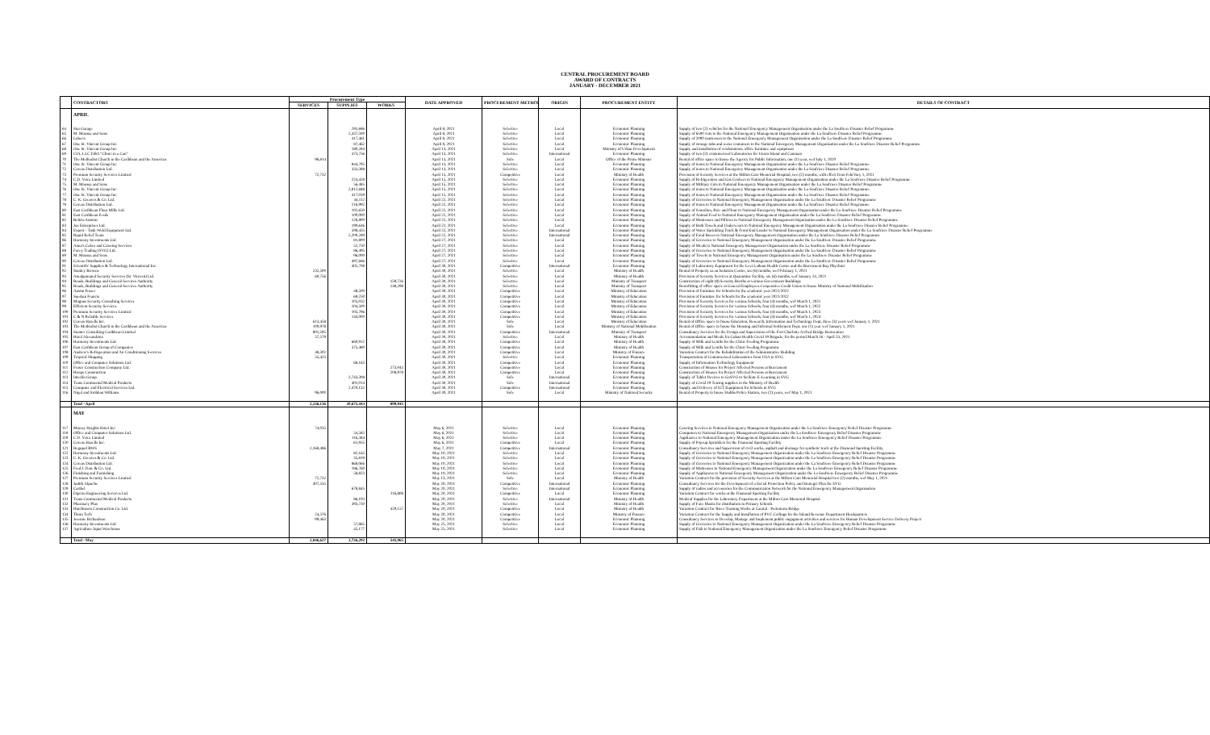CENTRAL PROCUREMENT BOARD
AWARD OF CONTRACTS
JANUARY - DECEMBER 2021
| | CONTRACTORS | Procurement Type | | | DATE APPROVED | PROCUREMENT METHOD | ORIGIN | PROCUREMENT ENTITY | DETAILS OF CONTRACT |
| --- | --- | --- | --- | --- | --- | --- | --- | --- | --- |
| | | SERVICES | SUPPLIES | WORKS | | | | | |
| | APRIL | | | | | | | | |
| 64 | Star Garage | | 291,686 | | April 8, 2021 | Selective | Local | Economic Planning | Supply of two (2) vehicles for the National Emergency Management Organisation under the La Soufriere Disaster Relief Programme |
| 65 | M. Moussa and Sons | | 2,437,500 | | April 8, 2021 | Selective | Local | Economic Planning | Supply of 6500 cots to the National Emergency Management Organisation under the La Soufriere Disaster Relief Programme |
| 66 | Lubeco | | 417,461 | | April 8, 2021 | Selective | Local | Economic Planning | Supply of 2000 mattresses to the National Emergency Management Organisation under the La Soufriere Disaster Relief Programme |
| 67 | One St. Vincent Group Inc. | | 87,462 | | April 8, 2021 | Selective | Local | Economic Planning | Supply of storage tubs and water containers to the National Emergency Management Organisation under the La Soufriere Disaster Relief Programme |
| 68 | One St. Vincent Group Inc. | | 180,284 | | April 13, 2021 | Selective | Local | Ministry of Urban Development | Supply and installation of workstations, office furniture and equipment |
| 69 | CIA, LLC DBA "Clinic in a Can" | | 473,756 | | April 13, 2021 | Selective | International | Economic Planning | Supply of two (2) containerized Laboratories for Union Island and Canouan |
| 70 | The Methodist Church in the Caribbean and the Americas | 96,814 | | | April 13, 2021 | Sole | Local | Office of the Prime Minister | Rental of office space to house the Agency for Public Information, one (1) year, wef July 1, 2020 |
| 71 | One St. Vincent Group Inc. | | 844,795 | | April 13, 2021 | Selective | Local | Economic Planning | Supply of items to National Emergency Management Organisation under the La Soufriere Disaster Relief Programme |
| 72 | Coreas Distribution Ltd. | | 333,388 | | April 13, 2021 | Selective | Local | Economic Planning | Supply of items to National Emergency Management Organisation under the La Soufriere Disaster Relief Programme |
| 73 | Premium Security Services Limited | 72,732 | | | April 15, 2021 | Competitive | Local | Ministry of Health | Provision of Security Services at the Milton Cato Memorial Hospital, two (2) months, with effect from FebrVary 1, 2021 |
| 74 | C.D. Veira Limited | | 224,428 | | April 15, 2021 | Selective | Local | Economic Planning | Supply of Refrigerators and Gas Cookers to National Emergency Management Organisation under the La Soufriere Disaster Relief Programme |
| 75 | M. Moussa and Sons | | 56,485 | | April 15, 2021 | Selective | Local | Economic Planning | Supply of Military Cots to National Emergency Management Organisation under the La Soufriere Disaster Relief Programme |
| 76 | One St. Vincent Group Inc. | | 2,812,688 | | April 15, 2021 | Selective | Local | Economic Planning | Supply of items to National Emergency Management Organisation under the La Soufriere Disaster Relief Programme |
| 77 | One St. Vincent Group Inc. | | 417,059 | | April 15, 2021 | Selective | Local | Economic Planning | Supply of items to National Emergency Management Organisation under the La Soufriere Disaster Relief Programme |
| 78 | C. K. Greaves & Co. Ltd. | | 44,112 | | April 22, 2021 | Selective | Local | Economic Planning | Supply of Groceries to National Emergency Management Organisation under the La Soufriere Disaster Relief Programme |
| 79 | Coreas Distribution Ltd. | | 216,992 | | April 22, 2021 | Selective | Local | Economic Planning | Supply of items to National Emergency Management Organisation under the La Soufriere Disaster Relief Programme |
| 80 | East Caribbean Flour Mills Ltd. | | 102,650 | | April 22, 2021 | Selective | Local | Economic Planning | Supply of Semolina, Rice and Flour to National Emergency Management Organisation under the La Soufriere Disaster Relief Programme |
| 81 | East Caribbean Feeds | | 100,000 | | April 22, 2021 | Selective | Local | Economic Planning | Supply of Animal Feed to National Emergency Management Organisation under the La Soufriere Disaster Relief Programme |
| 82 | Beltris Antoine | | 128,800 | | April 22, 2021 | Selective | Local | Economic Planning | Supply of Mattresses and Pillows to National Emergency Management Organisation under the La Soufriere Disaster Relief Programme |
| 83 | Jax Enterprises Ltd. | | 190,646 | | April 22, 2021 | Selective | Local | Economic Planning | Supply of Bath Towels and Underwears to National Emergency Management Organisation under the La Soufriere Disaster Relief Programme |
| 84 | Export - Tank-Weld Equipment Ltd. | | 598,435 | | April 22, 2021 | Selective | International | Economic Planning | Supply of Water Sprinkling Truck & Front End Loader to National Emergency Management Organisation under the La Soufriere Disaster Relief Programme |
| 85 | Rapid Relief Team | | 2,200,289 | | April 22, 2021 | Selective | International | Economic Planning | Supply of Food Boxes to National Emergency Management Organisation under the La Soufriere Disaster Relief Programme |
| 86 | Harmony Investments Ltd. | | 81,800 | | April 27, 2021 | Selective | Local | Economic Planning | Supply of Groceries to National Emergency Management Organisation under the La Soufriere Disaster Relief Programme |
| 87 | Anna's Cakes and Catering Services | | 52,750 | | April 27, 2021 | Selective | Local | Economic Planning | Supply of Meals to National Emergency Management Organisation under the La Soufriere Disaster Relief Programme |
| 88 | Facey Trading (SVG) Ltd. | | 86,495 | | April 27, 2021 | Selective | Local | Economic Planning | Supply of Groceries to National Emergency Management Organisation under the La Soufriere Disaster Relief Programme |
| 89 | M. Moussa and Sons | | 96,000 | | April 27, 2021 | Selective | Local | Economic Planning | Supply of Towels to National Emergency Management Organisation under the La Soufriere Disaster Relief Programme |
| 90 | Coreas Distribution Ltd. | | 497,686 | | April 27, 2021 | Selective | Local | Economic Planning | Supply of Groceries to National Emergency Management Organisation under the La Soufriere Disaster Relief Programme |
| 91 | Scientific Supplies & Technology International Inc. | | 405,708 | | April 30, 2021 | Competitive | International | Economic Planning | Supply of Laboratory Equipment for the Levi Latham Health Centre and the Buccament Bay Phyclinic |
| 92 | Stanley Browne | 232,500 | | | April 30, 2021 | Selective | Local | Ministry of Health | Rental of Property as an Isolation Centre, six (6) months, wef February 1, 2021 |
| 93 | Amalgamated Security Services (St. Vincent) Ltd. | 60,756 | | | April 30, 2021 | Selective | Local | Ministry of Health | Provision of Security Services at Quarantine Facility, six (6) months, wef January 24, 2021 |
| 94 | Roads, Buildings and General Services Authority | | | 159,726 | April 30, 2021 | Selective | Local | Ministry of Transport | Construction of eight (8) Security Booths at various Government Buildings |
| 95 | Roads, Buildings and General Services Authority | | | 248,298 | April 30, 2021 | Selective | Local | Ministry of Transport | Retrofitting of office space at General Employees Cooperative Credit Union to house Ministry of National Mobilisation |
| 96 | Austin Fraser | | 48,500 | | April 30, 2021 | Competitive | Local | Ministry of Education | Provision of Furniture for Schools for the academic year 2021/2022 |
| 97 | Suedam Francis | | 69,250 | | April 30, 2021 | Competitive | Local | Ministry of Education | Provision of Furniture for Schools for the academic year 2021/2022 |
| 98 | Magnus Security Consulting Services | | 105,032 | | April 30, 2021 | Competitive | Local | Ministry of Education | Provision of Security Services for various Schools, four (4) months, wef March 1, 2021 |
| 99 | Efficient Security Services | | 104,500 | | April 30, 2021 | Competitive | Local | Ministry of Education | Provision of Security Services for various Schools, four (4) months, wef March 1, 2022 |
| 100 | Premium Security Services Limited | | 105,796 | | April 30, 2021 | Competitive | Local | Ministry of Education | Provision of Security Services for various Schools, four (4) months, wef March 1, 2023 |
| 101 | C & N Reliable Services | | 144,000 | | April 30, 2021 | Competitive | Local | Ministry of Education | Provision of Security Services for various Schools, four (4) months, wef March 1, 2024 |
| 102 | Coreas Hazells Inc. | 613,458 | | | April 30, 2021 | Sole | Local | Ministry of Education | Rental of Office space to house Education, Research, Information and Technology Dept, three (3) years wef January 1, 2021 |
| 103 | The Methodist Church in the Caribbean and the Americas | 100,976 | | | April 30, 2021 | Sole | Local | Ministry of National Mobilisation | Rental of Office space to house the Housing and Informal Settlement Dept, one (1) year wef January 1, 2021 |
| 104 | Stantec Consulting Caribbean Limited | 801,595 | | | April 30, 2021 | Competitive | International | Ministry of Transport | Consultancy Services for the Design and Supervision of the Fort Charlotte Arched Bridge Restoration |
| 105 | Hotel Alexandrina | 57,579 | | | April 30, 2021 | Selective | Local | Ministry of Health | Accommodation and Meals for Cuban Health Covid 19 Brigade, for the period March 16 - April 23, 2021 |
| 106 | Harmony Investments Ltd. | | 660,912 | | April 30, 2021 | Competitive | Local | Ministry of Health | Supply of Milk and Lentils for the Clinic Feeding Programme |
| 107 | East Caribbean Group of Companies | | 375,480 | | April 30, 2021 | Competitive | Local | Ministry of Health | Supply of Milk and Lentils for the Clinic Feeding Programme |
| 108 | Andrew's Refrigeration and Air Conditioning Services | 48,302 | | | April 30, 2021 | Competitive | Local | Ministry of Finance | Variation Contract for the Rehabilitation of the Administrative Building |
| 109 | Tropical Shipping | 55,425 | | | April 30, 2021 | Selective | Local | Economic Planning | Transportation of Containerized Laboratories from USA to SVG |
| 110 | Office and Computer Solutions Ltd. | | 68,163 | | April 30, 2021 | Competitive | Local | Economic Planning | Supply of Information Technology Equipment |
| 111 | Fraser Construction Company Ltd. | | | 273,043 | April 30, 2021 | Competitive | Local | Economic Planning | Construction of Houses for Project Affected Persons at Buccament |
| 112 | Hoops Construction | | | 208,978 | April 30, 2021 | Competitive | Local | Economic Planning | Construction of Houses for Project Affected Persons at Buccament |
| 113 | Interlin Group | | 2,743,308 | | April 30, 2021 | Sole | International | Economic Planning | Supply of Tablet Devices to GoSVG to faciliate E-Learning in SVG |
| 114 | Trans Continental Medical Products | | 401,014 | | April 30, 2021 | Sole | International | Economic Planning | Supply of Covid 19 Testing supplies to the Ministry of Health |
| 115 | Computer and Electrical Services Ltd. | | 2,470,132 | | April 30, 2021 | Competitive | International | Economic Planning | Supply and Delivery of ICT Equipment for Schools in SVG |
| 116 | Nigel and Siobhan Williams | 96,000 | | | April 30, 2021 | Sole | Local | Ministry of National Security | Rental of Property to house Stubbs Police Station, two (2) years, wef May 1, 2021 |
| | Total - April | 2,236,136 | 20,675,443 | 890,045 | | | | | |
| | MAY | | | | | | | | |
| 117 | Murray Heights Hotel Inc. | 74,035 | | | May 6, 2021 | Selective | Local | Economic Planning | Catering Services to National Emergency Management Organization under the La Soufriere Emergency Relief Disaster Programme |
| 118 | Office and Computer Solutions Ltd. | | 54,582 | | May 6, 2021 | Selective | Local | Economic Planning | Computers to National Emergency Management Organization under the La Soufriere Emergency Relief Disaster Programme |
| 119 | C.D. Veira Limited | | 116,384 | | May 6, 2021 | Selective | Local | Economic Planning | Appliances to National Emergency Management Organization under the La Soufriere Emergency Relief Disaster Programme |
| 120 | Coreas Hazells Inc. | | 61,955 | | May 6, 2021 | Competitive | Local | Economic Planning | Supply of Pop-up Sprinklers for the Diamond Sporting Facility |
| 121 | Regupol BWS | 2,168,486 | | | May 7, 2021 | Competitive | International | Economic Planning | Consultancy Services and Supervison of civil works, asphalt and drainage for synthetic track at the Diamond Sporting Facility |
| 122 | Harmony Investments Ltd. | | 82,165 | | May 10, 2021 | Selective | Local | Economic Planning | Supply of Groceries to National Emergency Management Organization under the La Soufriere Emergency Relief Disaster Programme |
| 123 | C. K. Greaves & Co. Ltd. | | 35,819 | | May 10, 2021 | Selective | Local | Economic Planning | Supply of Groceries to National Emergency Management Organization under the La Soufriere Emergency Relief Disaster Programme |
| 124 | Coreas Distribution Ltd. | | 868,066 | | May 10, 2021 | Selective | Local | Economic Planning | Supply of Groceries to National Emergency Management Organization under the La Soufriere Emergency Relief Disaster Programme |
| 125 | Fred J. Dare & Co. Ltd. | | 186,760 | | May 10, 2021 | Selective | Local | Economic Planning | Supply of Mattresses to National Emergency Management Organization under the La Soufriere Emergency Relief Disaster Programme |
| 126 | Finishing and Furnishing | | 58,823 | | May 10, 2021 | Selective | Local | Economic Planning | Supply of Appliances to National Emergency Management Organization under the La Soufriere Emergency Relief Disaster Programme |
| 127 | Premium Security Services Limited | 72,732 | | | May 13, 2021 | Sole | Local | Ministry of Health | Variation Contract for the provision of Security Services at the Milton Cato Memorial Hospital two (2) months, wef May 1, 2021 |
| 128 | Judith Alpuche | 407,535 | | | May 20, 2021 | Competitive | International | Economic Planning | Consultancy Services for the Development of a Social Protection Policy and Strategic Plan for SVG |
| 129 | Caribel | | 678,845 | | May 20, 2021 | Selective | International | Economic Planning | Supply of radios and accessories for the Communication Network for the National Emergency Management Organisation |
| 130 | Dipcon Engineering Services Ltd. | | | 116,808 | May 20, 2021 | Competitive | Local | Economic Planning | Variation Contract for works at the Diamond Sporting Facility |
| 131 | Trans Continental Medical Products | | 86,103 | | May 20, 2021 | Selective | International | Ministry of Health | Medical Supplies for the Laboratory Department at the Milton Cato Memorial Hospital |
| 132 | Pharmacy Plus | | 393,750 | | May 20, 2021 | Selective | Local | Ministry of Health | Supply of Face Masks for distribution in Primary Schools |
| 133 | Hutchinson Construction Co. Ltd. | | | 429,157 | May 20, 2021 | Competitive | Local | Ministry of Health | Variation Contract for River Training Works at Caratal - Pedestrain Bridge |
| 134 | Thom Tech | 24,376 | | | May 20, 2021 | Competitive | Local | Ministry of Finance | Variation Contract for the Supply and Installation of PVC Ceilings for the Inland Revenue Department Headquarters |
| 135 | Jeremie Richardson | 99,463 | | | May 20, 2021 | Competitive | Local | Economic Planning | Consultancy Services to Develop, Manage and Implement public engagment activities and services for Human Development Service Delivery Project |
| 136 | Harmony Investments Ltd. | | 57,865 | | May 25, 2021 | Selective | Local | Economic Planning | Supply of Groceries to National Emergency Management Organization under the La Soufriere Emergency Relief Disaster Programme |
| 137 | Agriculture Input Warehouse | | 45,177 | | May 25, 2021 | Selective | Local | Economic Planning | Supply of Fish to National Emergency Management Organization under the La Soufriere Emergency Relief Disaster Programme |
| | Total - May | 2,846,627 | 2,726,292 | 545,965 | | | | | |